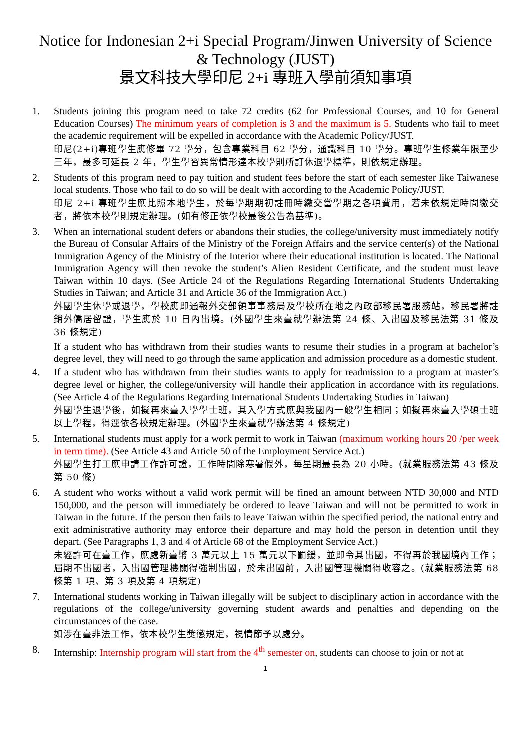Notice for Indonesian 2+i Special Program/Jinwen University of Science & Technology (JUST)
景文科技大學印尼 2+i 專班入學前須知事項
1. Students joining this program need to take 72 credits (62 for Professional Courses, and 10 for General Education Courses) The minimum years of completion is 3 and the maximum is 5. Students who fail to meet the academic requirement will be expelled in accordance with the Academic Policy/JUST.
印尼(2+i)專班學生應修畢 72 學分，包含專業科目 62 學分，通識科目 10 學分。專班學生修業年限至少三年，最多可延長 2 年，學生學習異常情形達本校學則所訂休退學標準，則依規定辦理。
2. Students of this program need to pay tuition and student fees before the start of each semester like Taiwanese local students. Those who fail to do so will be dealt with according to the Academic Policy/JUST.
印尼 2+i 專班學生應比照本地學生，於每學期期初註冊時繳交當學期之各項費用，若未依規定時間繳交者，將依本校學則規定辦理。(如有修正依學校最後公告為基準)。
3. When an international student defers or abandons their studies, the college/university must immediately notify the Bureau of Consular Affairs of the Ministry of the Foreign Affairs and the service center(s) of the National Immigration Agency of the Ministry of the Interior where their educational institution is located. The National Immigration Agency will then revoke the student’s Alien Resident Certificate, and the student must leave Taiwan within 10 days. (See Article 24 of the Regulations Regarding International Students Undertaking Studies in Taiwan; and Article 31 and Article 36 of the Immigration Act.)
外國學生休學或退學，學校應即通報外交部領事事務局及學校所在地之內政部移民署服務站，移民署將註銷外僑居留證，學生應於 10 日內出境。(外國學生來臺就學辦法第 24 條、入出國及移民法第 31 條及 36 條規定)
If a student who has withdrawn from their studies wants to resume their studies in a program at bachelor’s degree level, they will need to go through the same application and admission procedure as a domestic student.
4. If a student who has withdrawn from their studies wants to apply for readmission to a program at master’s degree level or higher, the college/university will handle their application in accordance with its regulations. (See Article 4 of the Regulations Regarding International Students Undertaking Studies in Taiwan)
外國學生退學後，如擬再來臺入學學士班，其入學方式應與我國內一般學生相同；如擬再來臺入學碩士班以上學程，得逕依各校規定辦理。(外國學生來臺就學辦法第 4 條規定)
5. International students must apply for a work permit to work in Taiwan (maximum working hours 20 /per week in term time). (See Article 43 and Article 50 of the Employment Service Act.)
外國學生打工應申請工作許可證，工作時間除寒暑假外，每星期最長為 20 小時。(就業服務法第 43 條及第 50 條)
6. A student who works without a valid work permit will be fined an amount between NTD 30,000 and NTD 150,000, and the person will immediately be ordered to leave Taiwan and will not be permitted to work in Taiwan in the future. If the person then fails to leave Taiwan within the specified period, the national entry and exit administrative authority may enforce their departure and may hold the person in detention until they depart. (See Paragraphs 1, 3 and 4 of Article 68 of the Employment Service Act.)
未經許可在臺工作，應處新臺幣 3 萬元以上 15 萬元以下罰鍰，並即令其出國，不得再於我國境內工作；屆期不出國者，入出國管理機關得強制出國，於未出國前，入出國管理機關得收容之。(就業服務法第 68 條第 1 項、第 3 項及第 4 項規定)
7. International students working in Taiwan illegally will be subject to disciplinary action in accordance with the regulations of the college/university governing student awards and penalties and depending on the circumstances of the case.
如涉在臺非法工作，依本校學生獎懲規定，視情節予以處分。
8. Internship: Internship program will start from the 4<sup>th</sup> semester on, students can choose to join or not at
1